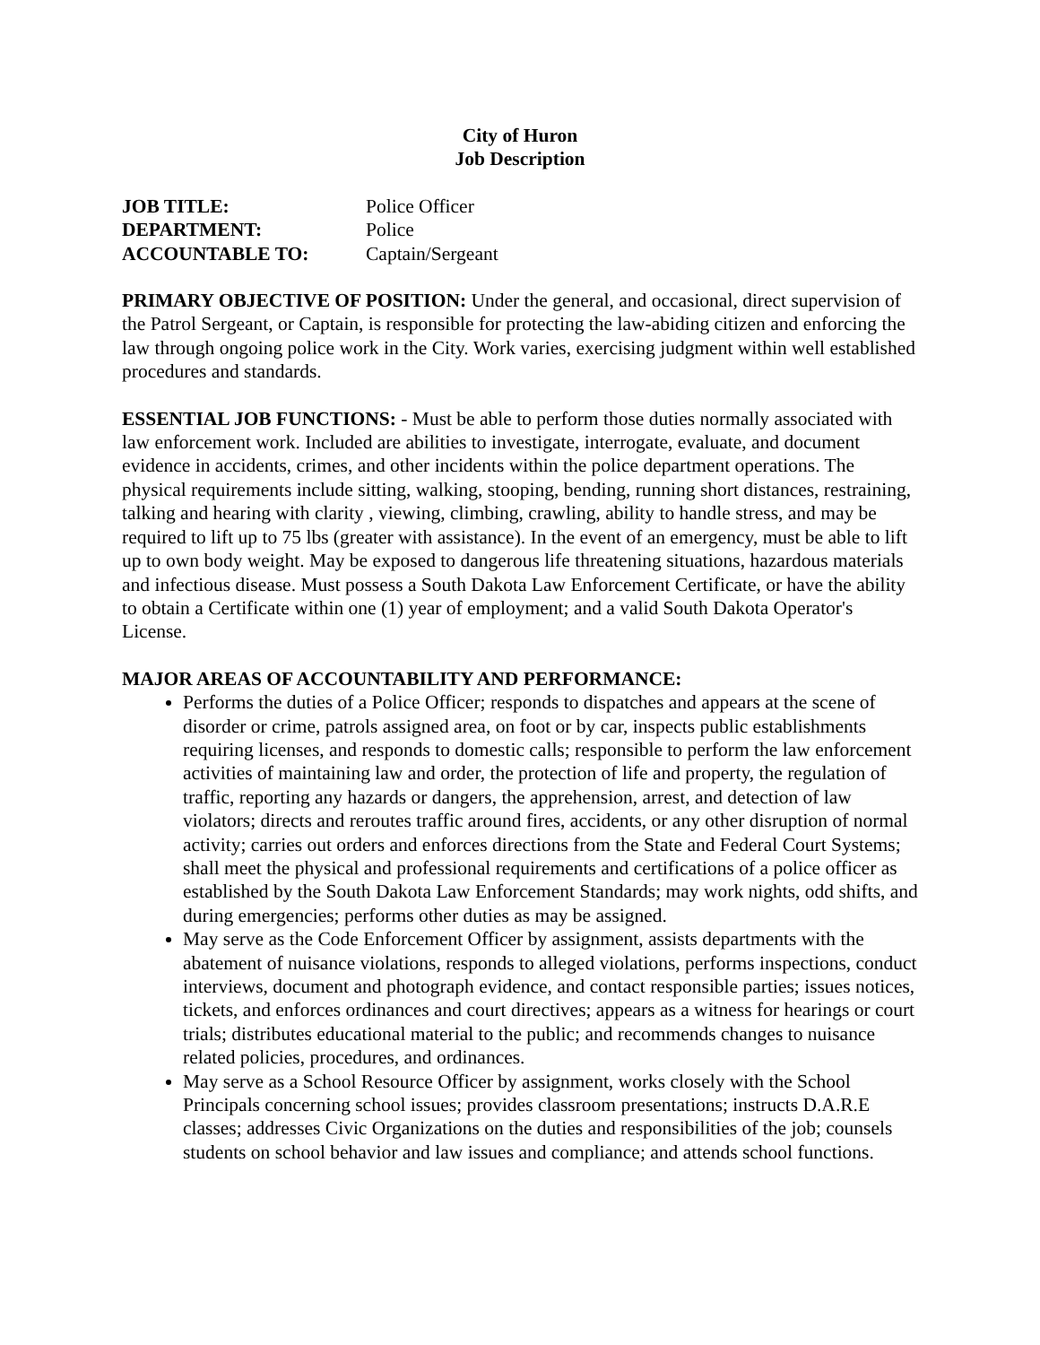City of Huron
Job Description
JOB TITLE: Police Officer DEPARTMENT: Police ACCOUNTABLE TO: Captain/Sergeant
PRIMARY OBJECTIVE OF POSITION: Under the general, and occasional, direct supervision of the Patrol Sergeant, or Captain, is responsible for protecting the law-abiding citizen and enforcing the law through ongoing police work in the City. Work varies, exercising judgment within well established procedures and standards.
ESSENTIAL JOB FUNCTIONS: - Must be able to perform those duties normally associated with law enforcement work. Included are abilities to investigate, interrogate, evaluate, and document evidence in accidents, crimes, and other incidents within the police department operations. The physical requirements include sitting, walking, stooping, bending, running short distances, restraining, talking and hearing with clarity , viewing, climbing, crawling, ability to handle stress, and may be required to lift up to 75 lbs (greater with assistance). In the event of an emergency, must be able to lift up to own body weight. May be exposed to dangerous life threatening situations, hazardous materials and infectious disease. Must possess a South Dakota Law Enforcement Certificate, or have the ability to obtain a Certificate within one (1) year of employment; and a valid South Dakota Operator's License.
MAJOR AREAS OF ACCOUNTABILITY AND PERFORMANCE:
Performs the duties of a Police Officer; responds to dispatches and appears at the scene of disorder or crime, patrols assigned area, on foot or by car, inspects public establishments requiring licenses, and responds to domestic calls; responsible to perform the law enforcement activities of maintaining law and order, the protection of life and property, the regulation of traffic, reporting any hazards or dangers, the apprehension, arrest, and detection of law violators; directs and reroutes traffic around fires, accidents, or any other disruption of normal activity; carries out orders and enforces directions from the State and Federal Court Systems; shall meet the physical and professional requirements and certifications of a police officer as established by the South Dakota Law Enforcement Standards; may work nights, odd shifts, and during emergencies; performs other duties as may be assigned.
May serve as the Code Enforcement Officer by assignment, assists departments with the abatement of nuisance violations, responds to alleged violations, performs inspections, conduct interviews, document and photograph evidence, and contact responsible parties; issues notices, tickets, and enforces ordinances and court directives; appears as a witness for hearings or court trials; distributes educational material to the public; and recommends changes to nuisance related policies, procedures, and ordinances.
May serve as a School Resource Officer by assignment, works closely with the School Principals concerning school issues; provides classroom presentations; instructs D.A.R.E classes; addresses Civic Organizations on the duties and responsibilities of the job; counsels students on school behavior and law issues and compliance; and attends school functions.